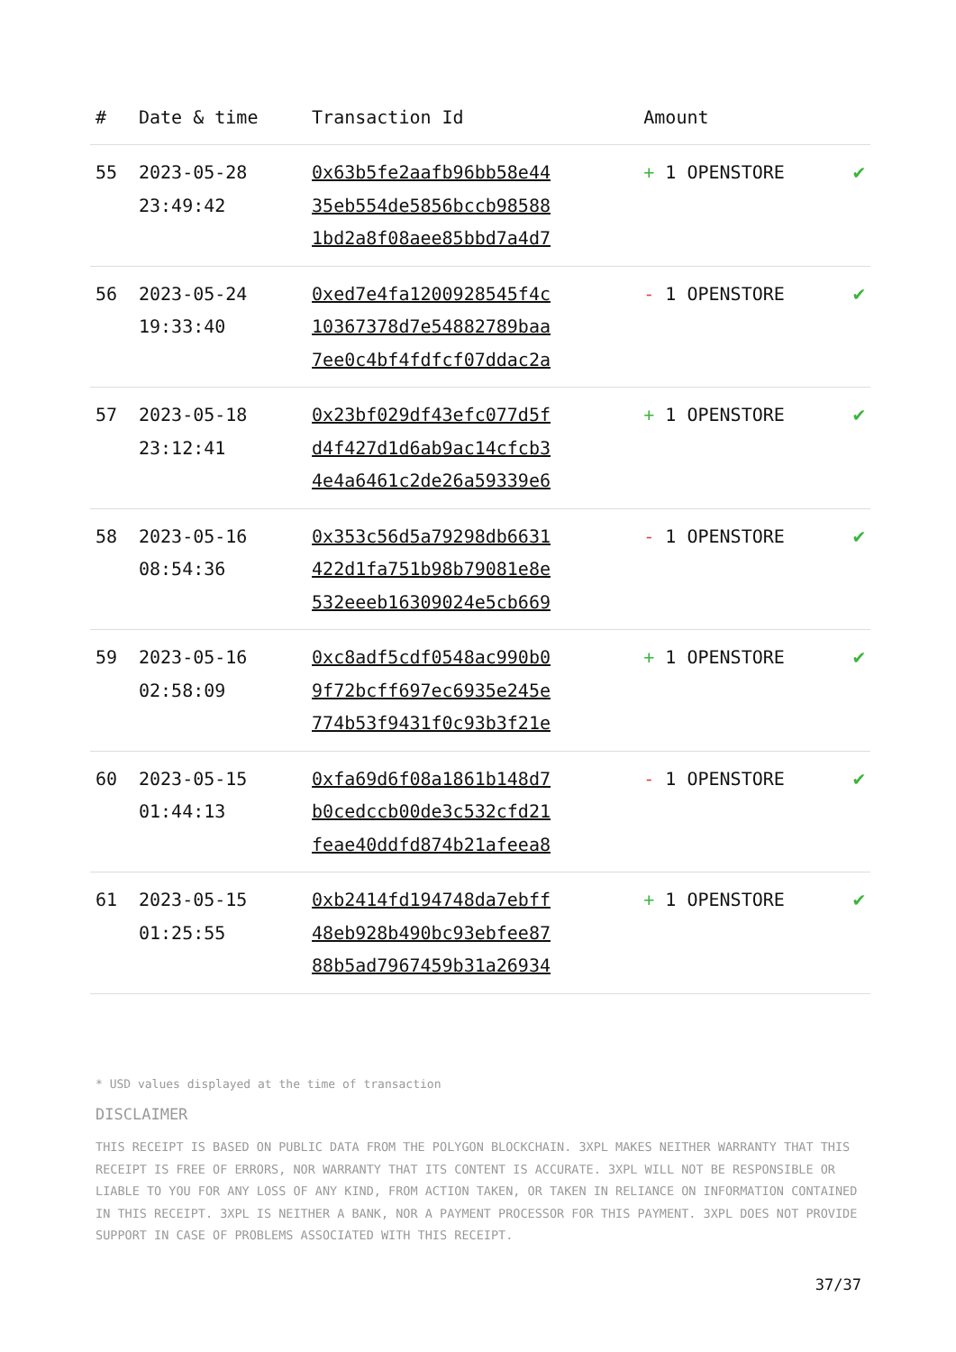| # | Date & time | Transaction Id | Amount | |
| --- | --- | --- | --- | --- |
| 55 | 2023-05-28 23:49:42 | 0x63b5fe2aafb96bb58e44 35eb554de5856bccb98588 1bd2a8f08aee85bbd7a4d7 | + 1 OPENSTORE | ✔ |
| 56 | 2023-05-24 19:33:40 | 0xed7e4fa1200928545f4c 10367378d7e54882789baa 7ee0c4bf4fdfcf07ddac2a | - 1 OPENSTORE | ✔ |
| 57 | 2023-05-18 23:12:41 | 0x23bf029df43efc077d5f d4f427d1d6ab9ac14cfcb3 4e4a6461c2de26a59339e6 | + 1 OPENSTORE | ✔ |
| 58 | 2023-05-16 08:54:36 | 0x353c56d5a79298db6631 422d1fa751b98b79081e8e 532eeeb16309024e5cb669 | - 1 OPENSTORE | ✔ |
| 59 | 2023-05-16 02:58:09 | 0xc8adf5cdf0548ac990b0 9f72bcff697ec6935e245e 774b53f9431f0c93b3f21e | + 1 OPENSTORE | ✔ |
| 60 | 2023-05-15 01:44:13 | 0xfa69d6f08a1861b148d7 b0cedccb00de3c532cfd21 feae40ddfd874b21afeea8 | - 1 OPENSTORE | ✔ |
| 61 | 2023-05-15 01:25:55 | 0xb2414fd194748da7ebff 48eb928b490bc93ebfee87 88b5ad7967459b31a26934 | + 1 OPENSTORE | ✔ |
* USD values displayed at the time of transaction
DISCLAIMER
THIS RECEIPT IS BASED ON PUBLIC DATA FROM THE POLYGON BLOCKCHAIN. 3XPL MAKES NEITHER WARRANTY THAT THIS RECEIPT IS FREE OF ERRORS, NOR WARRANTY THAT ITS CONTENT IS ACCURATE. 3XPL WILL NOT BE RESPONSIBLE OR LIABLE TO YOU FOR ANY LOSS OF ANY KIND, FROM ACTION TAKEN, OR TAKEN IN RELIANCE ON INFORMATION CONTAINED IN THIS RECEIPT. 3XPL IS NEITHER A BANK, NOR A PAYMENT PROCESSOR FOR THIS PAYMENT. 3XPL DOES NOT PROVIDE SUPPORT IN CASE OF PROBLEMS ASSOCIATED WITH THIS RECEIPT.
37/37